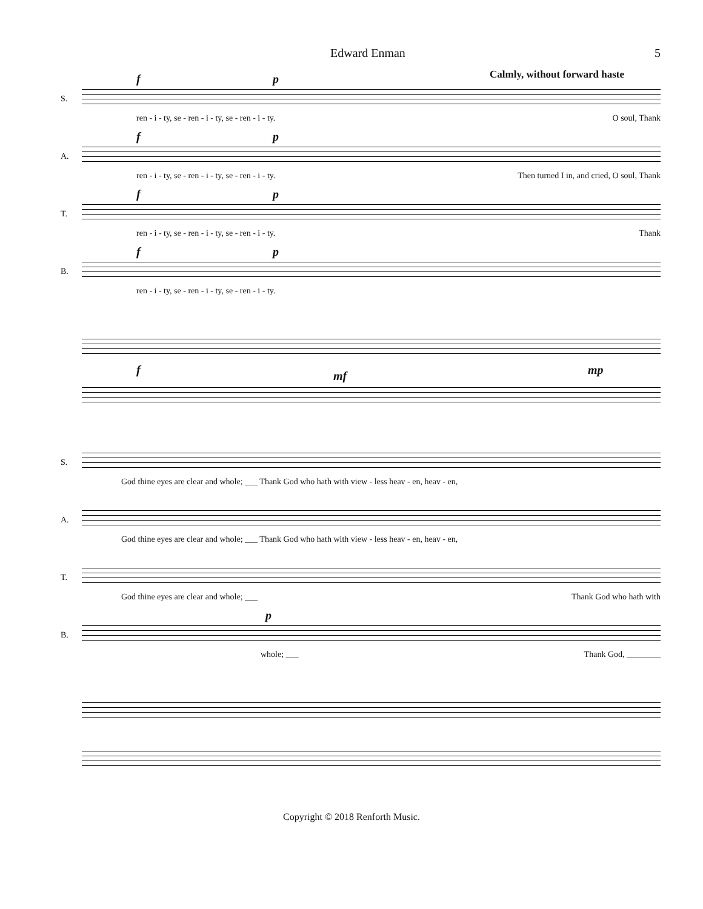Edward Enman 5
Calmly, without forward haste
S.
f p
ren - i - ty, se - ren - i - ty, se - ren - i - ty. O soul, Thank
A.
f p
ren - i - ty, se - ren - i - ty, se - ren - i - ty. Then turned I in, and cried, O soul, Thank
T.
f p
ren - i - ty, se - ren - i - ty, se - ren - i - ty. Thank
B.
f p
ren - i - ty, se - ren - i - ty, se - ren - i - ty.
f mf mp
S.
God thine eyes are clear and whole; ___ Thank God who hath with view - less heav - en, heav - en,
A.
God thine eyes are clear and whole; ___ Thank God who hath with view - less heav - en, heav - en,
T.
God thine eyes are clear and whole; ___ Thank God who hath with
B.
p
whole; ___ Thank God, ________
Copyright © 2018 Renforth Music.